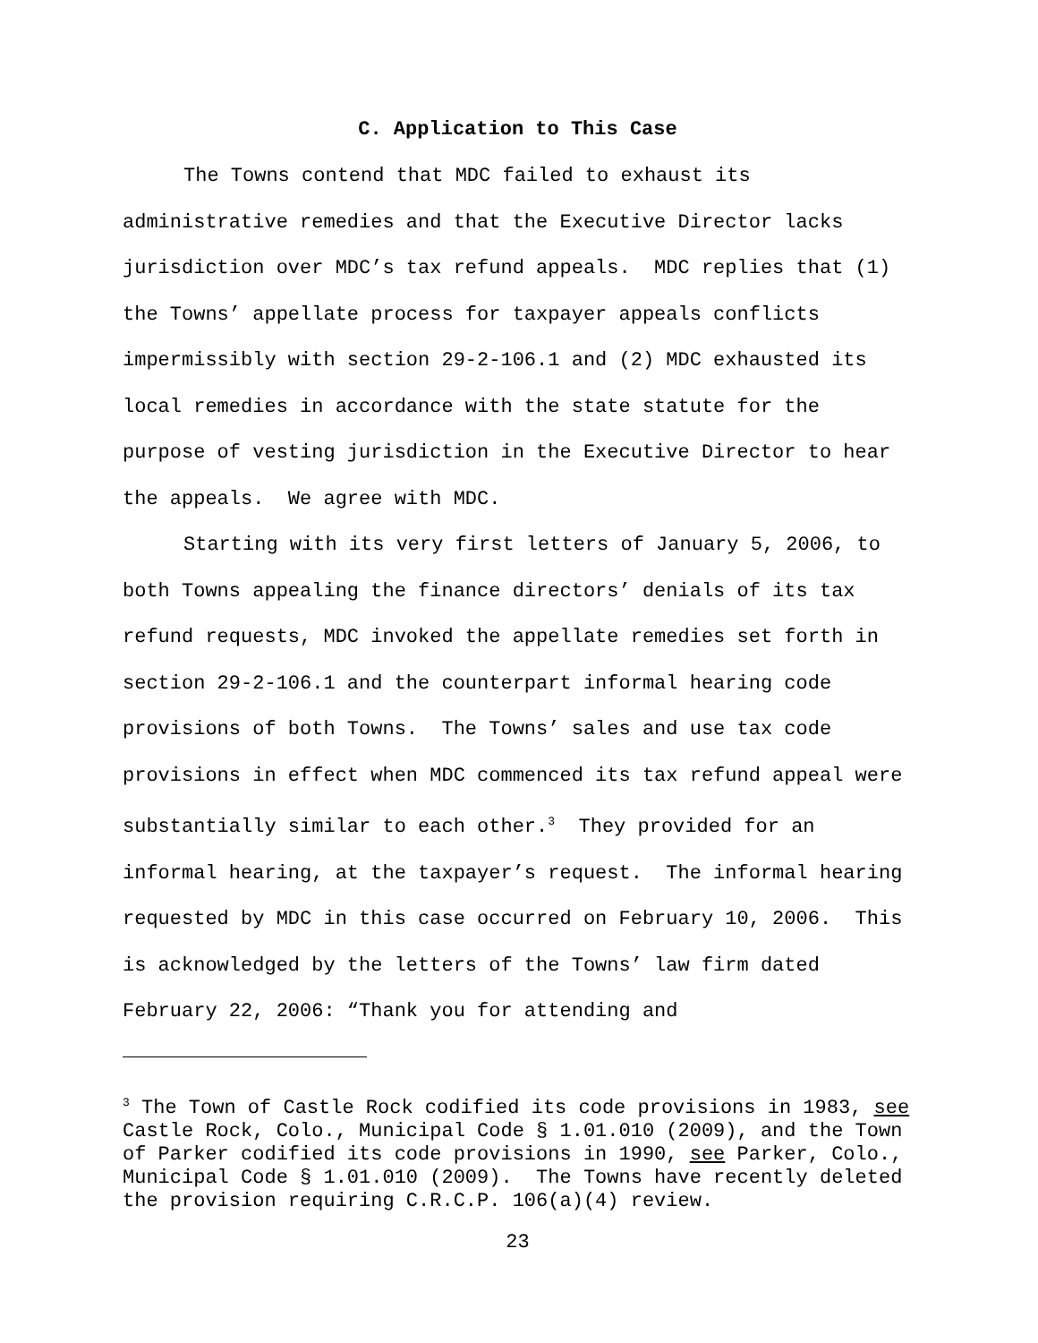C. Application to This Case
The Towns contend that MDC failed to exhaust its administrative remedies and that the Executive Director lacks jurisdiction over MDC’s tax refund appeals. MDC replies that (1) the Towns’ appellate process for taxpayer appeals conflicts impermissibly with section 29-2-106.1 and (2) MDC exhausted its local remedies in accordance with the state statute for the purpose of vesting jurisdiction in the Executive Director to hear the appeals. We agree with MDC.
Starting with its very first letters of January 5, 2006, to both Towns appealing the finance directors’ denials of its tax refund requests, MDC invoked the appellate remedies set forth in section 29-2-106.1 and the counterpart informal hearing code provisions of both Towns. The Towns’ sales and use tax code provisions in effect when MDC commenced its tax refund appeal were substantially similar to each other.<sup>3</sup> They provided for an informal hearing, at the taxpayer’s request. The informal hearing requested by MDC in this case occurred on February 10, 2006. This is acknowledged by the letters of the Towns’ law firm dated February 22, 2006: “Thank you for attending and
<sup>3</sup> The Town of Castle Rock codified its code provisions in 1983, see Castle Rock, Colo., Municipal Code § 1.01.010 (2009), and the Town of Parker codified its code provisions in 1990, see Parker, Colo., Municipal Code § 1.01.010 (2009). The Towns have recently deleted the provision requiring C.R.C.P. 106(a)(4) review.
23